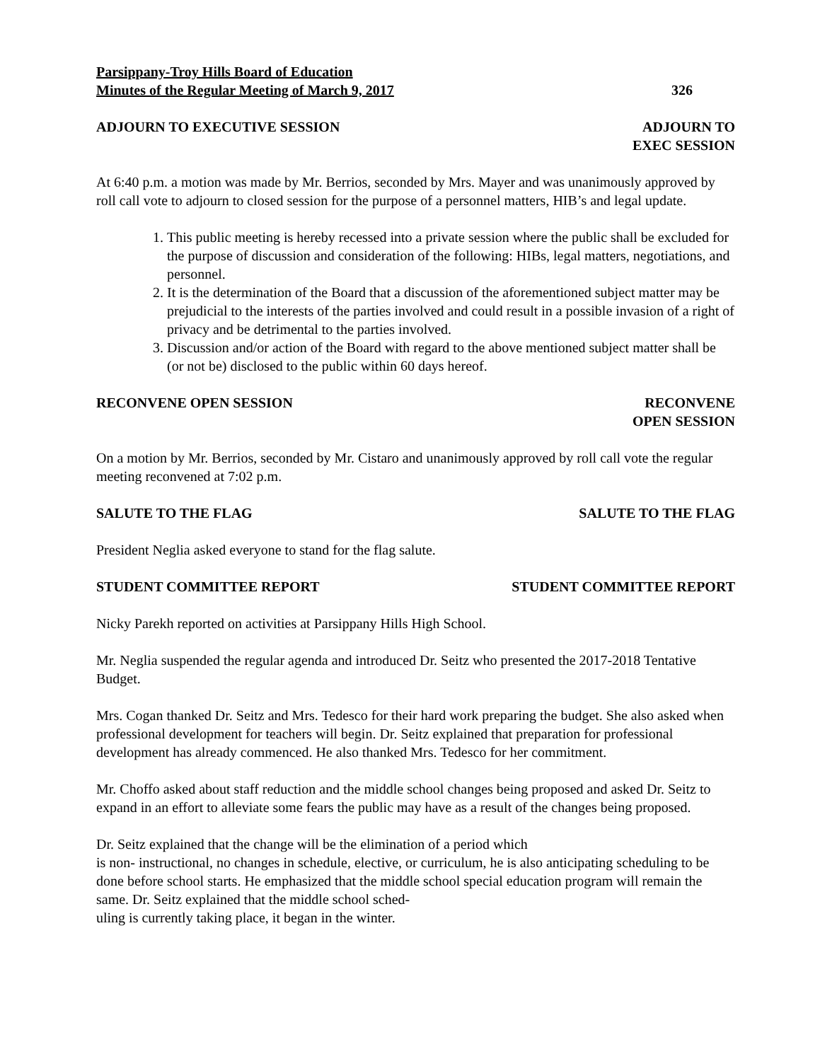Parsippany-Troy Hills Board of Education
Minutes of the Regular Meeting of March 9, 2017 326
ADJOURN TO EXECUTIVE SESSION ADJOURN TO
EXEC SESSION
At 6:40 p.m. a motion was made by Mr. Berrios, seconded by Mrs. Mayer and was unanimously approved by roll call vote to adjourn to closed session for the purpose of a personnel matters, HIB’s and legal update.
1. This public meeting is hereby recessed into a private session where the public shall be excluded for the purpose of discussion and consideration of the following: HIBs, legal matters, negotiations, and personnel.
2. It is the determination of the Board that a discussion of the aforementioned subject matter may be prejudicial to the interests of the parties involved and could result in a possible invasion of a right of privacy and be detrimental to the parties involved.
3. Discussion and/or action of the Board with regard to the above mentioned subject matter shall be (or not be) disclosed to the public within 60 days hereof.
RECONVENE OPEN SESSION RECONVENE
OPEN SESSION
On a motion by Mr. Berrios, seconded by Mr. Cistaro and unanimously approved by roll call vote the regular meeting reconvened at 7:02 p.m.
SALUTE TO THE FLAG SALUTE TO THE FLAG
President Neglia asked everyone to stand for the flag salute.
STUDENT COMMITTEE REPORT STUDENT COMMITTEE REPORT
Nicky Parekh reported on activities at Parsippany Hills High School.
Mr. Neglia suspended the regular agenda and introduced Dr. Seitz who presented the 2017-2018 Tentative Budget.
Mrs. Cogan thanked Dr. Seitz and Mrs. Tedesco for their hard work preparing the budget. She also asked when professional development for teachers will begin. Dr. Seitz explained that preparation for professional development has already commenced. He also thanked Mrs. Tedesco for her commitment.
Mr. Choffo asked about staff reduction and the middle school changes being proposed and asked Dr. Seitz to expand in an effort to alleviate some fears the public may have as a result of the changes being proposed.
Dr. Seitz explained that the change will be the elimination of a period which
is non- instructional, no changes in schedule, elective, or curriculum, he is also anticipating scheduling to be done before school starts. He emphasized that the middle school special education program will remain the same. Dr. Seitz explained that the middle school sched-
uling is currently taking place, it began in the winter.